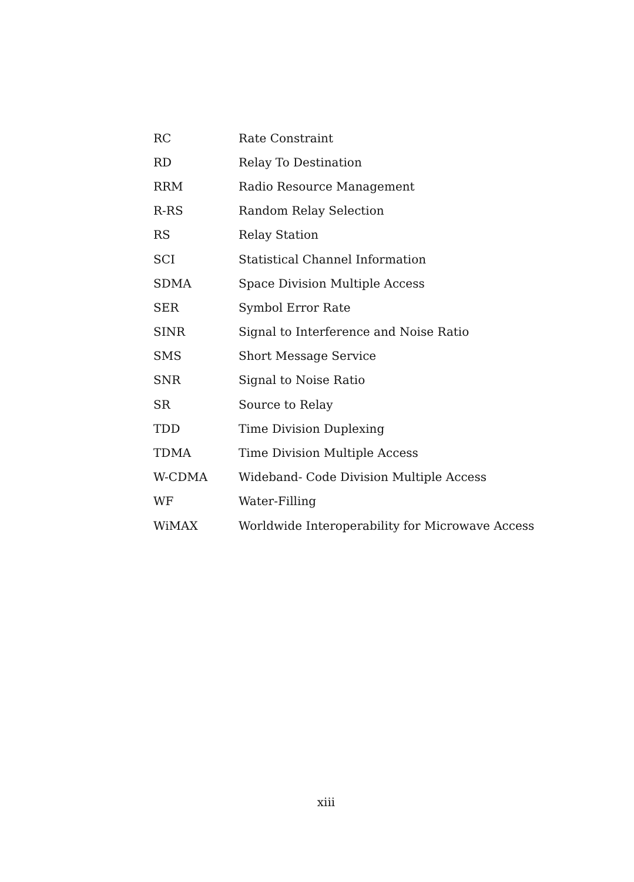| RC | Rate Constraint |
| RD | Relay To Destination |
| RRM | Radio Resource Management |
| R-RS | Random Relay Selection |
| RS | Relay Station |
| SCI | Statistical Channel Information |
| SDMA | Space Division Multiple Access |
| SER | Symbol Error Rate |
| SINR | Signal to Interference and Noise Ratio |
| SMS | Short Message Service |
| SNR | Signal to Noise Ratio |
| SR | Source to Relay |
| TDD | Time Division Duplexing |
| TDMA | Time Division Multiple Access |
| W-CDMA | Wideband- Code Division Multiple Access |
| WF | Water-Filling |
| WiMAX | Worldwide Interoperability for Microwave Access |
xiii